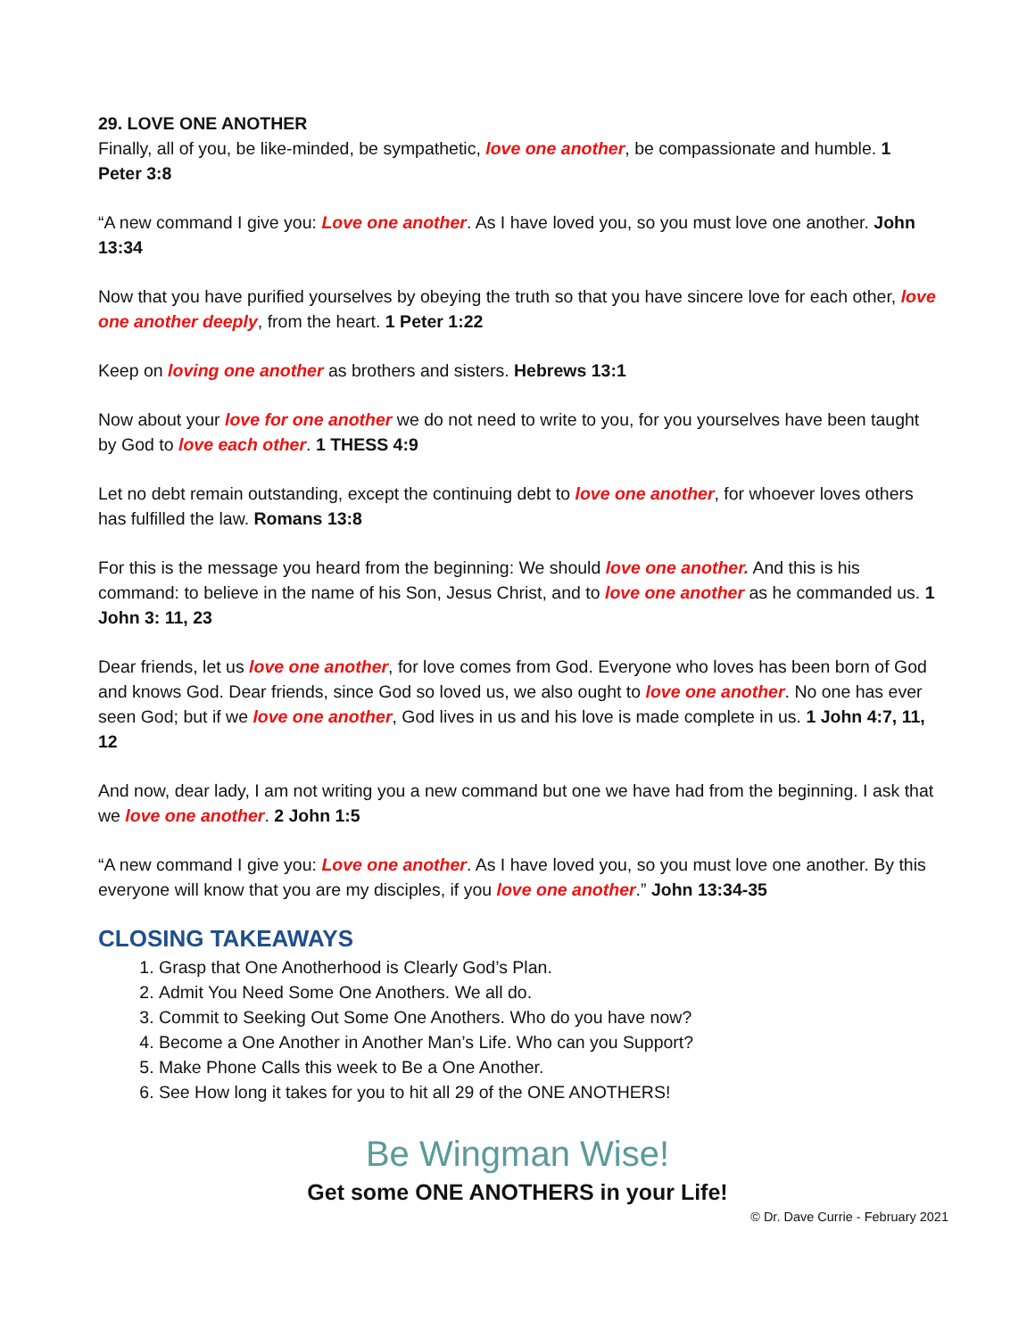29. LOVE ONE ANOTHER
Finally, all of you, be like-minded, be sympathetic, love one another, be compassionate and humble. 1 Peter 3:8
“A new command I give you: Love one another. As I have loved you, so you must love one another. John 13:34
Now that you have purified yourselves by obeying the truth so that you have sincere love for each other, love one another deeply, from the heart. 1 Peter 1:22
Keep on loving one another as brothers and sisters. Hebrews 13:1
Now about your love for one another we do not need to write to you, for you yourselves have been taught by God to love each other. 1 THESS 4:9
Let no debt remain outstanding, except the continuing debt to love one another, for whoever loves others has fulfilled the law. Romans 13:8
For this is the message you heard from the beginning: We should love one another. And this is his command: to believe in the name of his Son, Jesus Christ, and to love one another as he commanded us. 1 John 3: 11, 23
Dear friends, let us love one another, for love comes from God. Everyone who loves has been born of God and knows God. Dear friends, since God so loved us, we also ought to love one another. No one has ever seen God; but if we love one another, God lives in us and his love is made complete in us. 1 John 4:7, 11, 12
And now, dear lady, I am not writing you a new command but one we have had from the beginning. I ask that we love one another. 2 John 1:5
“A new command I give you: Love one another. As I have loved you, so you must love one another. By this everyone will know that you are my disciples, if you love one another.” John 13:34-35
CLOSING TAKEAWAYS
1. Grasp that One Anotherhood is Clearly God’s Plan.
2. Admit You Need Some One Anothers. We all do.
3. Commit to Seeking Out Some One Anothers. Who do you have now?
4. Become a One Another in Another Man’s Life. Who can you Support?
5. Make Phone Calls this week to Be a One Another.
6. See How long it takes for you to hit all 29 of the ONE ANOTHERS!
Be Wingman Wise!
Get some ONE ANOTHERS in your Life!
© Dr. Dave Currie - February 2021